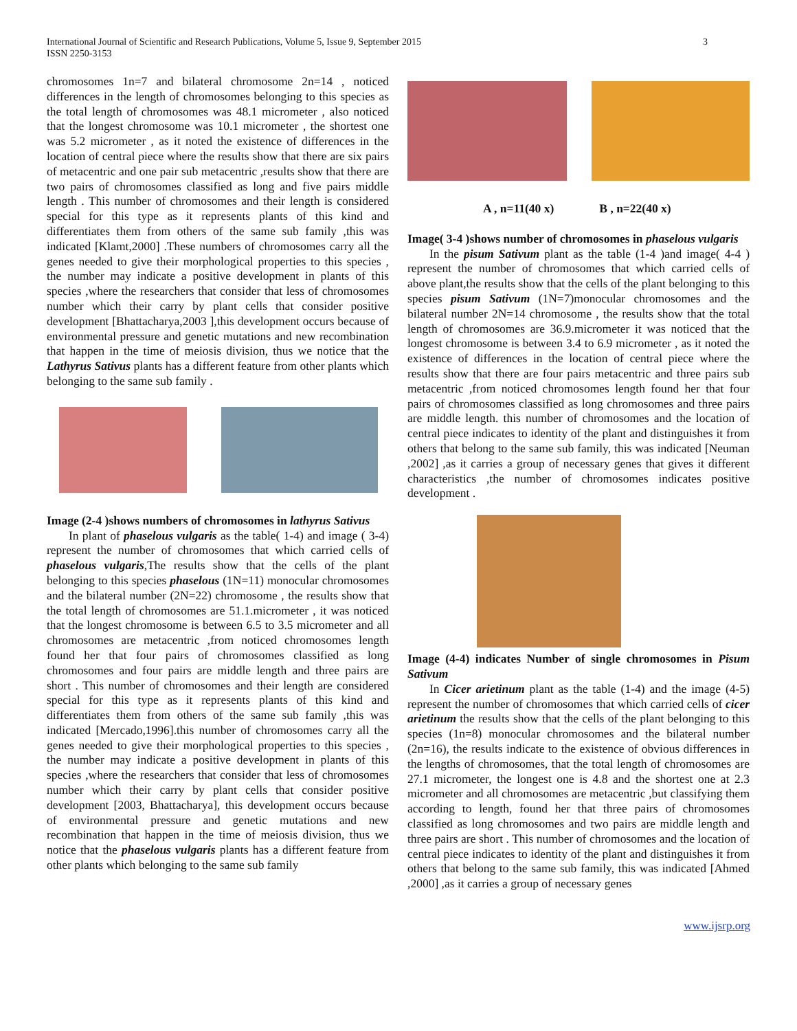International Journal of Scientific and Research Publications, Volume 5, Issue 9, September 2015
ISSN 2250-3153
3
chromosomes 1n=7 and bilateral chromosome 2n=14 , noticed differences in the length of chromosomes belonging to this species as the total length of chromosomes was 48.1 micrometer , also noticed that the longest chromosome was 10.1 micrometer , the shortest one was 5.2 micrometer , as it noted the existence of differences in the location of central piece where the results show that there are six pairs of metacentric and one pair sub metacentric ,results show that there are two pairs of chromosomes classified as long and five pairs middle length . This number of chromosomes and their length is considered special for this type as it represents plants of this kind and differentiates them from others of the same sub family ,this was indicated [Klamt,2000] .These numbers of chromosomes carry all the genes needed to give their morphological properties to this species , the number may indicate a positive development in plants of this species ,where the researchers that consider that less of chromosomes number which their carry by plant cells that consider positive development [Bhattacharya,2003 ],this development occurs because of environmental pressure and genetic mutations and new recombination that happen in the time of meiosis division, thus we notice that the Lathyrus Sativus plants has a different feature from other plants which belonging to the same sub family .
Image (2-4 )shows numbers of chromosomes in lathyrus Sativus
In plant of phaselous vulgaris as the table( 1-4) and image ( 3-4) represent the number of chromosomes that which carried cells of phaselous vulgaris,The results show that the cells of the plant belonging to this species phaselous (1N=11) monocular chromosomes and the bilateral number (2N=22) chromosome , the results show that the total length of chromosomes are 51.1.micrometer , it was noticed that the longest chromosome is between 6.5 to 3.5 micrometer and all chromosomes are metacentric ,from noticed chromosomes length found her that four pairs of chromosomes classified as long chromosomes and four pairs are middle length and three pairs are short . This number of chromosomes and their length are considered special for this type as it represents plants of this kind and differentiates them from others of the same sub family ,this was indicated [Mercado,1996].this number of chromosomes carry all the genes needed to give their morphological properties to this species , the number may indicate a positive development in plants of this species ,where the researchers that consider that less of chromosomes number which their carry by plant cells that consider positive development [2003, Bhattacharya], this development occurs because of environmental pressure and genetic mutations and new recombination that happen in the time of meiosis division, thus we notice that the phaselous vulgaris plants has a different feature from other plants which belonging to the same sub family
A , n=11(40 x) B , n=22(40 x)
Image( 3-4 )shows number of chromosomes in phaselous vulgaris
In the pisum Sativum plant as the table (1-4 )and image( 4-4 ) represent the number of chromosomes that which carried cells of above plant,the results show that the cells of the plant belonging to this species pisum Sativum (1N=7)monocular chromosomes and the bilateral number 2N=14 chromosome , the results show that the total length of chromosomes are 36.9.micrometer it was noticed that the longest chromosome is between 3.4 to 6.9 micrometer , as it noted the existence of differences in the location of central piece where the results show that there are four pairs metacentric and three pairs sub metacentric ,from noticed chromosomes length found her that four pairs of chromosomes classified as long chromosomes and three pairs are middle length. this number of chromosomes and the location of central piece indicates to identity of the plant and distinguishes it from others that belong to the same sub family, this was indicated [Neuman ,2002] ,as it carries a group of necessary genes that gives it different characteristics ,the number of chromosomes indicates positive development .
Image (4-4) indicates Number of single chromosomes in Pisum Sativum
In Cicer arietinum plant as the table (1-4) and the image (4-5) represent the number of chromosomes that which carried cells of cicer arietinum the results show that the cells of the plant belonging to this species (1n=8) monocular chromosomes and the bilateral number (2n=16), the results indicate to the existence of obvious differences in the lengths of chromosomes, that the total length of chromosomes are 27.1 micrometer, the longest one is 4.8 and the shortest one at 2.3 micrometer and all chromosomes are metacentric ,but classifying them according to length, found her that three pairs of chromosomes classified as long chromosomes and two pairs are middle length and three pairs are short . This number of chromosomes and the location of central piece indicates to identity of the plant and distinguishes it from others that belong to the same sub family, this was indicated [Ahmed ,2000] ,as it carries a group of necessary genes
www.ijsrp.org